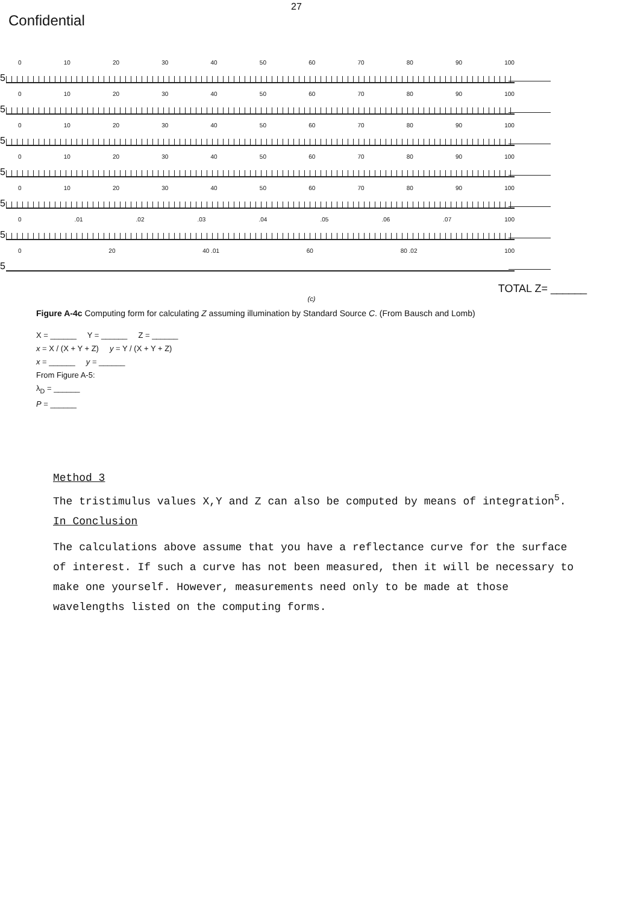27
Confidential
5
0 10 20 30 40 50 60 70 80 90 100
5
0 10 20 30 40 50 60 70 80 90 100
5
0 10 20 30 40 50 60 70 80 90 100
5
0 10 20 30 40 50 60 70 80 90 100
5
0 10 20 30 40 50 60 70 80 90 100
5
0.01.02.03.04.05.06.07 100
5
0 20 40 .01 60 80 .02 100
TOTAL Z= ______
(c)
Figure A-4c Computing form for calculating Z assuming illumination by Standard Source C. (From Bausch and Lomb)
X = ______ Y = ______ Z = ______
x = X / (X + Y + Z) y = Y / (X + Y + Z)
x = ______ y = ______
From Figure A-5:
λ<sub>D</sub> = ______
P = ______
Method 3
The tristimulus values X,Y and Z can also be computed by means of integration<sup>5</sup>.
In Conclusion
The calculations above assume that you have a reflectance curve for the surface of interest. If such a curve has not been measured, then it will be necessary to make one yourself. However, measurements need only to be made at those wavelengths listed on the computing forms.